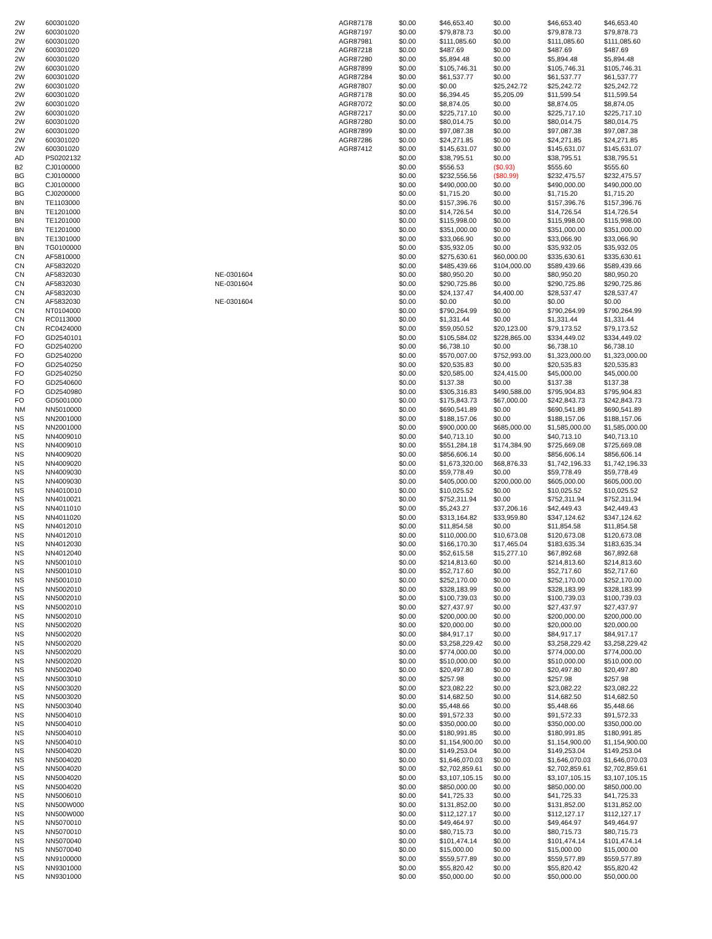| 2W | 600301020 | | AGR87178 | $0.00 | $46,653.40 | $0.00 | $46,653.40 | $46,653.40 |
| 2W | 600301020 | | AGR87197 | $0.00 | $79,878.73 | $0.00 | $79,878.73 | $79,878.73 |
| 2W | 600301020 | | AGR87981 | $0.00 | $111,085.60 | $0.00 | $111,085.60 | $111,085.60 |
| 2W | 600301020 | | AGR87218 | $0.00 | $487.69 | $0.00 | $487.69 | $487.69 |
| 2W | 600301020 | | AGR87280 | $0.00 | $5,894.48 | $0.00 | $5,894.48 | $5,894.48 |
| 2W | 600301020 | | AGR87899 | $0.00 | $105,746.31 | $0.00 | $105,746.31 | $105,746.31 |
| 2W | 600301020 | | AGR87284 | $0.00 | $61,537.77 | $0.00 | $61,537.77 | $61,537.77 |
| 2W | 600301020 | | AGR87807 | $0.00 | $0.00 | $25,242.72 | $25,242.72 | $25,242.72 |
| 2W | 600301020 | | AGR87178 | $0.00 | $6,394.45 | $5,205.09 | $11,599.54 | $11,599.54 |
| 2W | 600301020 | | AGR87072 | $0.00 | $8,874.05 | $0.00 | $8,874.05 | $8,874.05 |
| 2W | 600301020 | | AGR87217 | $0.00 | $225,717.10 | $0.00 | $225,717.10 | $225,717.10 |
| 2W | 600301020 | | AGR87280 | $0.00 | $80,014.75 | $0.00 | $80,014.75 | $80,014.75 |
| 2W | 600301020 | | AGR87899 | $0.00 | $97,087.38 | $0.00 | $97,087.38 | $97,087.38 |
| 2W | 600301020 | | AGR87286 | $0.00 | $24,271.85 | $0.00 | $24,271.85 | $24,271.85 |
| 2W | 600301020 | | AGR87412 | $0.00 | $145,631.07 | $0.00 | $145,631.07 | $145,631.07 |
| AD | PS0202132 | | | $0.00 | $38,795.51 | $0.00 | $38,795.51 | $38,795.51 |
| B2 | CJ0100000 | | | $0.00 | $556.53 | ($0.93) | $555.60 | $555.60 |
| BG | CJ0100000 | | | $0.00 | $232,556.56 | ($80.99) | $232,475.57 | $232,475.57 |
| BG | CJ0100000 | | | $0.00 | $490,000.00 | $0.00 | $490,000.00 | $490,000.00 |
| BG | CJ0200000 | | | $0.00 | $1,715.20 | $0.00 | $1,715.20 | $1,715.20 |
| BN | TE1103000 | | | $0.00 | $157,396.76 | $0.00 | $157,396.76 | $157,396.76 |
| BN | TE1201000 | | | $0.00 | $14,726.54 | $0.00 | $14,726.54 | $14,726.54 |
| BN | TE1201000 | | | $0.00 | $115,998.00 | $0.00 | $115,998.00 | $115,998.00 |
| BN | TE1201000 | | | $0.00 | $351,000.00 | $0.00 | $351,000.00 | $351,000.00 |
| BN | TE1301000 | | | $0.00 | $33,066.90 | $0.00 | $33,066.90 | $33,066.90 |
| BN | TG0100000 | | | $0.00 | $35,932.05 | $0.00 | $35,932.05 | $35,932.05 |
| CN | AF5810000 | | | $0.00 | $275,630.61 | $60,000.00 | $335,630.61 | $335,630.61 |
| CN | AF5832020 | | | $0.00 | $485,439.66 | $104,000.00 | $589,439.66 | $589,439.66 |
| CN | AF5832030 | NE-0301604 | | $0.00 | $80,950.20 | $0.00 | $80,950.20 | $80,950.20 |
| CN | AF5832030 | NE-0301604 | | $0.00 | $290,725.86 | $0.00 | $290,725.86 | $290,725.86 |
| CN | AF5832030 | | | $0.00 | $24,137.47 | $4,400.00 | $28,537.47 | $28,537.47 |
| CN | AF5832030 | NE-0301604 | | $0.00 | $0.00 | $0.00 | $0.00 | $0.00 |
| CN | NT0104000 | | | $0.00 | $790,264.99 | $0.00 | $790,264.99 | $790,264.99 |
| CN | RC0113000 | | | $0.00 | $1,331.44 | $0.00 | $1,331.44 | $1,331.44 |
| CN | RC0424000 | | | $0.00 | $59,050.52 | $20,123.00 | $79,173.52 | $79,173.52 |
| FO | GD2540101 | | | $0.00 | $105,584.02 | $228,865.00 | $334,449.02 | $334,449.02 |
| FO | GD2540200 | | | $0.00 | $6,738.10 | $0.00 | $6,738.10 | $6,738.10 |
| FO | GD2540200 | | | $0.00 | $570,007.00 | $752,993.00 | $1,323,000.00 | $1,323,000.00 |
| FO | GD2540250 | | | $0.00 | $20,535.83 | $0.00 | $20,535.83 | $20,535.83 |
| FO | GD2540250 | | | $0.00 | $20,585.00 | $24,415.00 | $45,000.00 | $45,000.00 |
| FO | GD2540600 | | | $0.00 | $137.38 | $0.00 | $137.38 | $137.38 |
| FO | GD2540980 | | | $0.00 | $305,316.83 | $490,588.00 | $795,904.83 | $795,904.83 |
| FO | GD5001000 | | | $0.00 | $175,843.73 | $67,000.00 | $242,843.73 | $242,843.73 |
| NM | NN5010000 | | | $0.00 | $690,541.89 | $0.00 | $690,541.89 | $690,541.89 |
| NS | NN2001000 | | | $0.00 | $188,157.06 | $0.00 | $188,157.06 | $188,157.06 |
| NS | NN2001000 | | | $0.00 | $900,000.00 | $685,000.00 | $1,585,000.00 | $1,585,000.00 |
| NS | NN4009010 | | | $0.00 | $40,713.10 | $0.00 | $40,713.10 | $40,713.10 |
| NS | NN4009010 | | | $0.00 | $551,284.18 | $174,384.90 | $725,669.08 | $725,669.08 |
| NS | NN4009020 | | | $0.00 | $856,606.14 | $0.00 | $856,606.14 | $856,606.14 |
| NS | NN4009020 | | | $0.00 | $1,673,320.00 | $68,876.33 | $1,742,196.33 | $1,742,196.33 |
| NS | NN4009030 | | | $0.00 | $59,778.49 | $0.00 | $59,778.49 | $59,778.49 |
| NS | NN4009030 | | | $0.00 | $405,000.00 | $200,000.00 | $605,000.00 | $605,000.00 |
| NS | NN4010010 | | | $0.00 | $10,025.52 | $0.00 | $10,025.52 | $10,025.52 |
| NS | NN4010021 | | | $0.00 | $752,311.94 | $0.00 | $752,311.94 | $752,311.94 |
| NS | NN4011010 | | | $0.00 | $5,243.27 | $37,206.16 | $42,449.43 | $42,449.43 |
| NS | NN4011020 | | | $0.00 | $313,164.82 | $33,959.80 | $347,124.62 | $347,124.62 |
| NS | NN4012010 | | | $0.00 | $11,854.58 | $0.00 | $11,854.58 | $11,854.58 |
| NS | NN4012010 | | | $0.00 | $110,000.00 | $10,673.08 | $120,673.08 | $120,673.08 |
| NS | NN4012030 | | | $0.00 | $166,170.30 | $17,465.04 | $183,635.34 | $183,635.34 |
| NS | NN4012040 | | | $0.00 | $52,615.58 | $15,277.10 | $67,892.68 | $67,892.68 |
| NS | NN5001010 | | | $0.00 | $214,813.60 | $0.00 | $214,813.60 | $214,813.60 |
| NS | NN5001010 | | | $0.00 | $52,717.60 | $0.00 | $52,717.60 | $52,717.60 |
| NS | NN5001010 | | | $0.00 | $252,170.00 | $0.00 | $252,170.00 | $252,170.00 |
| NS | NN5002010 | | | $0.00 | $328,183.99 | $0.00 | $328,183.99 | $328,183.99 |
| NS | NN5002010 | | | $0.00 | $100,739.03 | $0.00 | $100,739.03 | $100,739.03 |
| NS | NN5002010 | | | $0.00 | $27,437.97 | $0.00 | $27,437.97 | $27,437.97 |
| NS | NN5002010 | | | $0.00 | $200,000.00 | $0.00 | $200,000.00 | $200,000.00 |
| NS | NN5002020 | | | $0.00 | $20,000.00 | $0.00 | $20,000.00 | $20,000.00 |
| NS | NN5002020 | | | $0.00 | $84,917.17 | $0.00 | $84,917.17 | $84,917.17 |
| NS | NN5002020 | | | $0.00 | $3,258,229.42 | $0.00 | $3,258,229.42 | $3,258,229.42 |
| NS | NN5002020 | | | $0.00 | $774,000.00 | $0.00 | $774,000.00 | $774,000.00 |
| NS | NN5002020 | | | $0.00 | $510,000.00 | $0.00 | $510,000.00 | $510,000.00 |
| NS | NN5002040 | | | $0.00 | $20,497.80 | $0.00 | $20,497.80 | $20,497.80 |
| NS | NN5003010 | | | $0.00 | $257.98 | $0.00 | $257.98 | $257.98 |
| NS | NN5003020 | | | $0.00 | $23,082.22 | $0.00 | $23,082.22 | $23,082.22 |
| NS | NN5003020 | | | $0.00 | $14,682.50 | $0.00 | $14,682.50 | $14,682.50 |
| NS | NN5003040 | | | $0.00 | $5,448.66 | $0.00 | $5,448.66 | $5,448.66 |
| NS | NN5004010 | | | $0.00 | $91,572.33 | $0.00 | $91,572.33 | $91,572.33 |
| NS | NN5004010 | | | $0.00 | $350,000.00 | $0.00 | $350,000.00 | $350,000.00 |
| NS | NN5004010 | | | $0.00 | $180,991.85 | $0.00 | $180,991.85 | $180,991.85 |
| NS | NN5004010 | | | $0.00 | $1,154,900.00 | $0.00 | $1,154,900.00 | $1,154,900.00 |
| NS | NN5004020 | | | $0.00 | $149,253.04 | $0.00 | $149,253.04 | $149,253.04 |
| NS | NN5004020 | | | $0.00 | $1,646,070.03 | $0.00 | $1,646,070.03 | $1,646,070.03 |
| NS | NN5004020 | | | $0.00 | $2,702,859.61 | $0.00 | $2,702,859.61 | $2,702,859.61 |
| NS | NN5004020 | | | $0.00 | $3,107,105.15 | $0.00 | $3,107,105.15 | $3,107,105.15 |
| NS | NN5004020 | | | $0.00 | $850,000.00 | $0.00 | $850,000.00 | $850,000.00 |
| NS | NN5006010 | | | $0.00 | $41,725.33 | $0.00 | $41,725.33 | $41,725.33 |
| NS | NN500W000 | | | $0.00 | $131,852.00 | $0.00 | $131,852.00 | $131,852.00 |
| NS | NN500W000 | | | $0.00 | $112,127.17 | $0.00 | $112,127.17 | $112,127.17 |
| NS | NN5070010 | | | $0.00 | $49,464.97 | $0.00 | $49,464.97 | $49,464.97 |
| NS | NN5070010 | | | $0.00 | $80,715.73 | $0.00 | $80,715.73 | $80,715.73 |
| NS | NN5070040 | | | $0.00 | $101,474.14 | $0.00 | $101,474.14 | $101,474.14 |
| NS | NN5070040 | | | $0.00 | $15,000.00 | $0.00 | $15,000.00 | $15,000.00 |
| NS | NN9100000 | | | $0.00 | $559,577.89 | $0.00 | $559,577.89 | $559,577.89 |
| NS | NN9301000 | | | $0.00 | $55,820.42 | $0.00 | $55,820.42 | $55,820.42 |
| NS | NN9301000 | | | $0.00 | $50,000.00 | $0.00 | $50,000.00 | $50,000.00 |